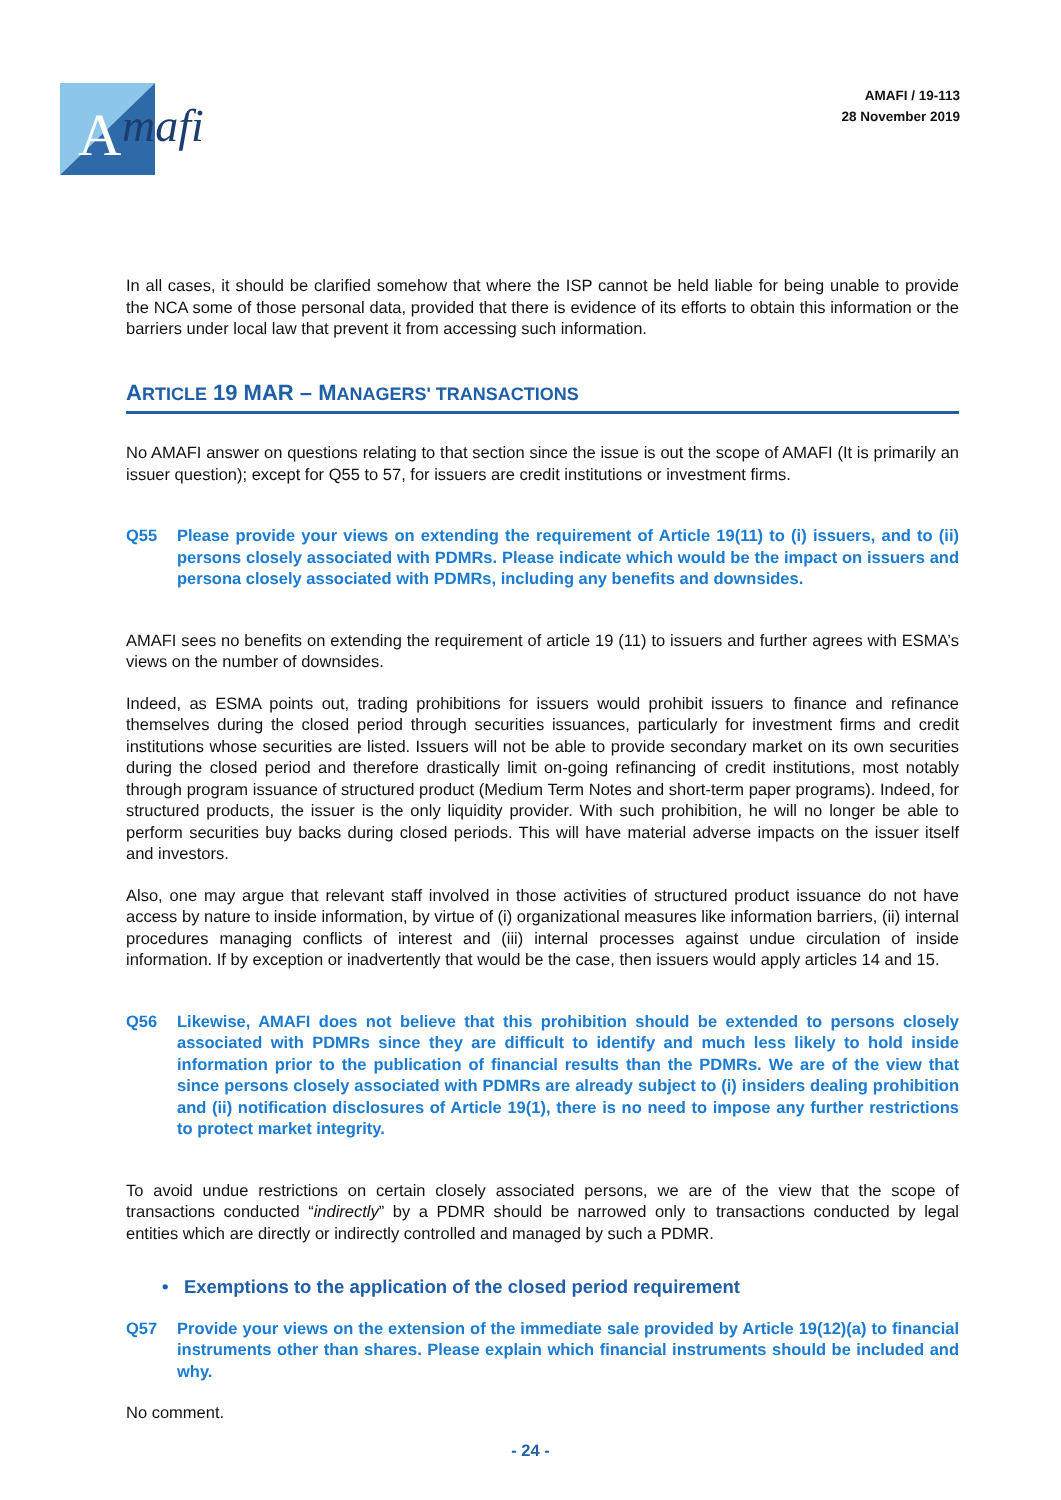A
mafi
AMAFI / 19-113
28 November 2019
In all cases, it should be clarified somehow that where the ISP cannot be held liable for being unable to provide the NCA some of those personal data, provided that there is evidence of its efforts to obtain this information or the barriers under local law that prevent it from accessing such information.
ARTICLE 19 MAR – MANAGERS' TRANSACTIONS
No AMAFI answer on questions relating to that section since the issue is out the scope of AMAFI (It is primarily an issuer question); except for Q55 to 57, for issuers are credit institutions or investment firms.
Q55 Please provide your views on extending the requirement of Article 19(11) to (i) issuers, and to (ii) persons closely associated with PDMRs. Please indicate which would be the impact on issuers and persona closely associated with PDMRs, including any benefits and downsides.
AMAFI sees no benefits on extending the requirement of article 19 (11) to issuers and further agrees with ESMA’s views on the number of downsides.
Indeed, as ESMA points out, trading prohibitions for issuers would prohibit issuers to finance and refinance themselves during the closed period through securities issuances, particularly for investment firms and credit institutions whose securities are listed. Issuers will not be able to provide secondary market on its own securities during the closed period and therefore drastically limit on-going refinancing of credit institutions, most notably through program issuance of structured product (Medium Term Notes and short-term paper programs). Indeed, for structured products, the issuer is the only liquidity provider. With such prohibition, he will no longer be able to perform securities buy backs during closed periods. This will have material adverse impacts on the issuer itself and investors.
Also, one may argue that relevant staff involved in those activities of structured product issuance do not have access by nature to inside information, by virtue of (i) organizational measures like information barriers, (ii) internal procedures managing conflicts of interest and (iii) internal processes against undue circulation of inside information. If by exception or inadvertently that would be the case, then issuers would apply articles 14 and 15.
Q56 Likewise, AMAFI does not believe that this prohibition should be extended to persons closely associated with PDMRs since they are difficult to identify and much less likely to hold inside information prior to the publication of financial results than the PDMRs. We are of the view that since persons closely associated with PDMRs are already subject to (i) insiders dealing prohibition and (ii) notification disclosures of Article 19(1), there is no need to impose any further restrictions to protect market integrity.
To avoid undue restrictions on certain closely associated persons, we are of the view that the scope of transactions conducted “indirectly” by a PDMR should be narrowed only to transactions conducted by legal entities which are directly or indirectly controlled and managed by such a PDMR.
• Exemptions to the application of the closed period requirement
Q57 Provide your views on the extension of the immediate sale provided by Article 19(12)(a) to financial instruments other than shares. Please explain which financial instruments should be included and why.
No comment.
- 24 -